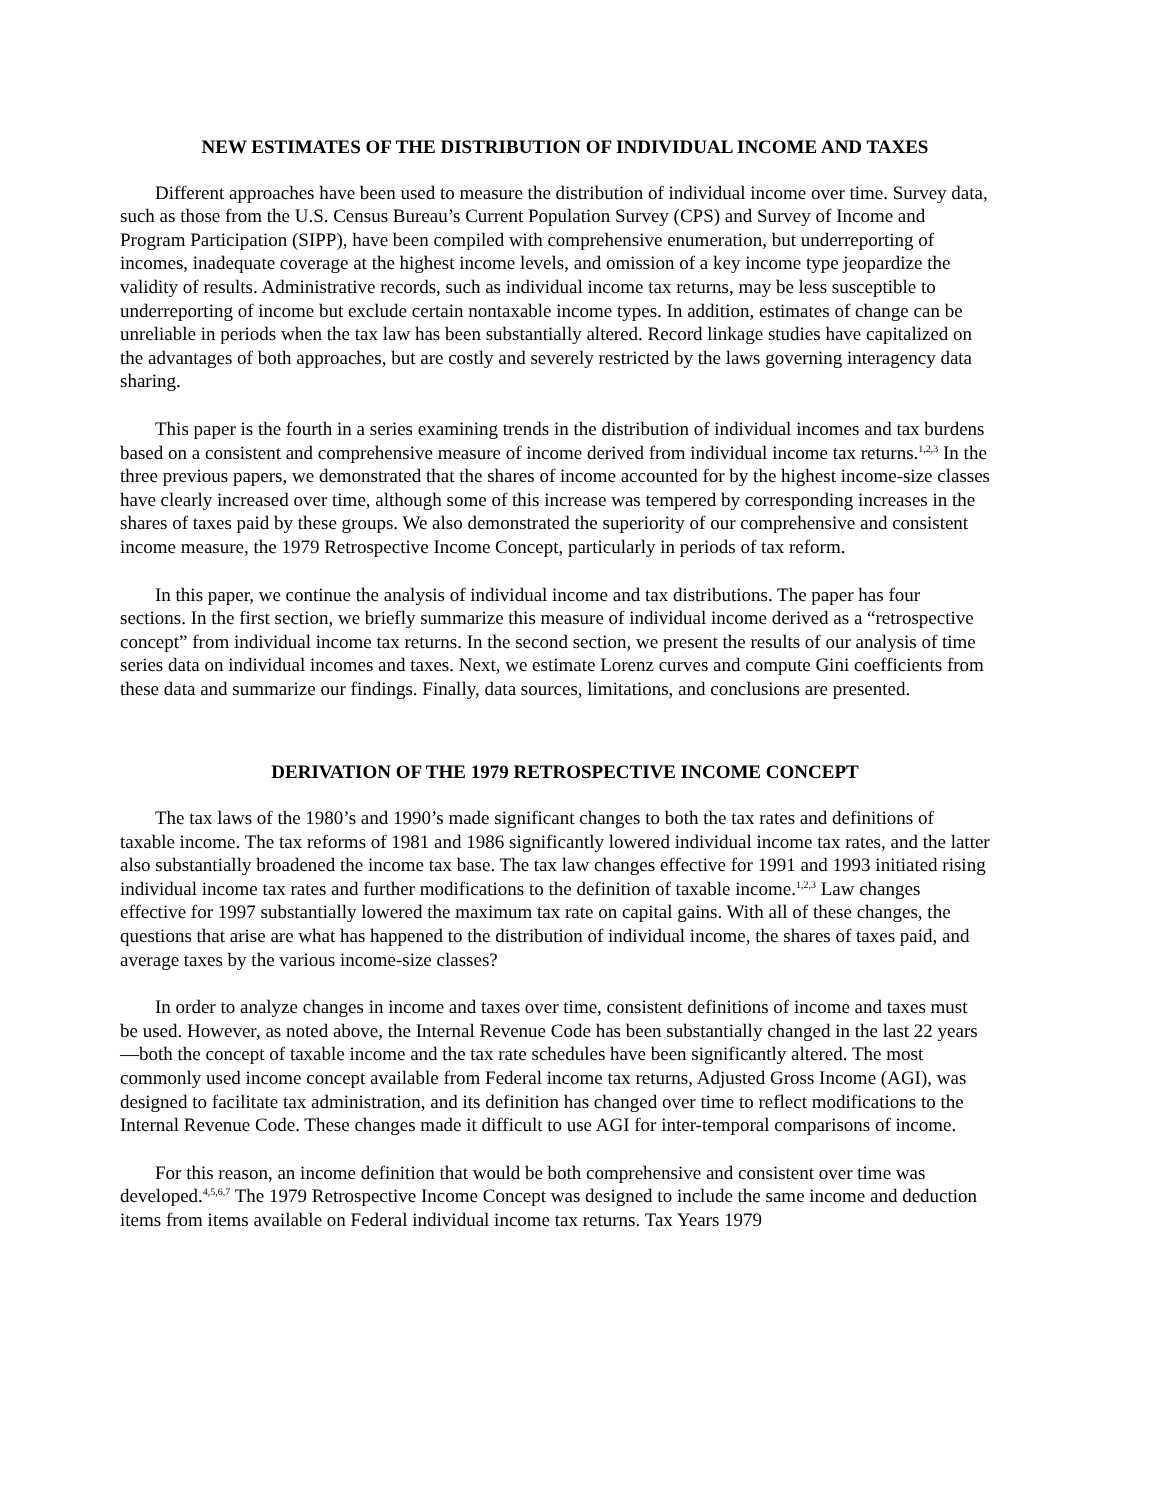NEW ESTIMATES OF THE DISTRIBUTION OF INDIVIDUAL INCOME AND TAXES
Different approaches have been used to measure the distribution of individual income over time. Survey data, such as those from the U.S. Census Bureau’s Current Population Survey (CPS) and Survey of Income and Program Participation (SIPP), have been compiled with comprehensive enumeration, but underreporting of incomes, inadequate coverage at the highest income levels, and omission of a key income type jeopardize the validity of results. Administrative records, such as individual income tax returns, may be less susceptible to underreporting of income but exclude certain nontaxable income types. In addition, estimates of change can be unreliable in periods when the tax law has been substantially altered. Record linkage studies have capitalized on the advantages of both approaches, but are costly and severely restricted by the laws governing interagency data sharing.
This paper is the fourth in a series examining trends in the distribution of individual incomes and tax burdens based on a consistent and comprehensive measure of income derived from individual income tax returns.<sup>1,2,3</sup> In the three previous papers, we demonstrated that the shares of income accounted for by the highest income-size classes have clearly increased over time, although some of this increase was tempered by corresponding increases in the shares of taxes paid by these groups. We also demonstrated the superiority of our comprehensive and consistent income measure, the 1979 Retrospective Income Concept, particularly in periods of tax reform.
In this paper, we continue the analysis of individual income and tax distributions. The paper has four sections. In the first section, we briefly summarize this measure of individual income derived as a “retrospective concept” from individual income tax returns. In the second section, we present the results of our analysis of time series data on individual incomes and taxes. Next, we estimate Lorenz curves and compute Gini coefficients from these data and summarize our findings. Finally, data sources, limitations, and conclusions are presented.
DERIVATION OF THE 1979 RETROSPECTIVE INCOME CONCEPT
The tax laws of the 1980’s and 1990’s made significant changes to both the tax rates and definitions of taxable income. The tax reforms of 1981 and 1986 significantly lowered individual income tax rates, and the latter also substantially broadened the income tax base. The tax law changes effective for 1991 and 1993 initiated rising individual income tax rates and further modifications to the definition of taxable income.<sup>1,2,3</sup> Law changes effective for 1997 substantially lowered the maximum tax rate on capital gains. With all of these changes, the questions that arise are what has happened to the distribution of individual income, the shares of taxes paid, and average taxes by the various income-size classes?
In order to analyze changes in income and taxes over time, consistent definitions of income and taxes must be used. However, as noted above, the Internal Revenue Code has been substantially changed in the last 22 years—both the concept of taxable income and the tax rate schedules have been significantly altered. The most commonly used income concept available from Federal income tax returns, Adjusted Gross Income (AGI), was designed to facilitate tax administration, and its definition has changed over time to reflect modifications to the Internal Revenue Code. These changes made it difficult to use AGI for inter-temporal comparisons of income.
For this reason, an income definition that would be both comprehensive and consistent over time was developed.<sup>4,5,6,7</sup> The 1979 Retrospective Income Concept was designed to include the same income and deduction items from items available on Federal individual income tax returns. Tax Years 1979